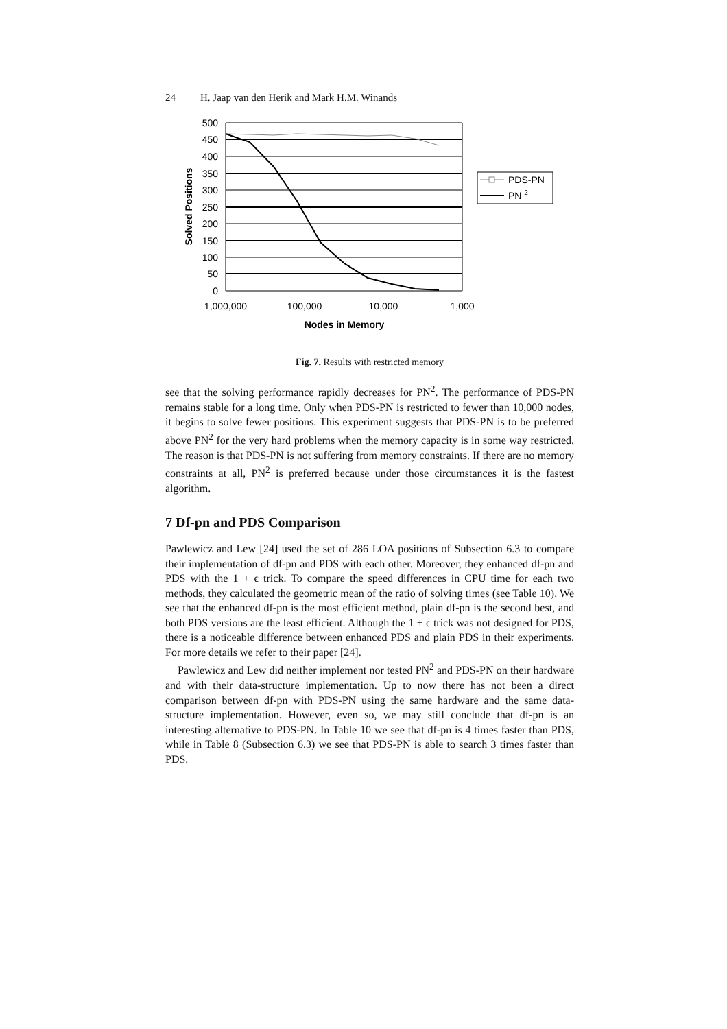24 H. Jaap van den Herik and Mark H.M. Winands
500
450
400
350
300
250
200
150
100
50
0
1,000,000
100,000
10,000
1,000
Nodes in Memory
Solved Positions
PDS-PN
PN 2
Fig. 7. Results with restricted memory
see that the solving performance rapidly decreases for PN<sup>2</sup>. The performance of PDS-PN remains stable for a long time. Only when PDS-PN is restricted to fewer than 10,000 nodes, it begins to solve fewer positions. This experiment suggests that PDS-PN is to be preferred above PN<sup>2</sup> for the very hard problems when the memory capacity is in some way restricted. The reason is that PDS-PN is not suffering from memory constraints. If there are no memory constraints at all, PN<sup>2</sup> is preferred because under those circumstances it is the fastest algorithm.
7 Df-pn and PDS Comparison
Pawlewicz and Lew [24] used the set of 286 LOA positions of Subsection 6.3 to compare their implementation of df-pn and PDS with each other. Moreover, they enhanced df-pn and PDS with the 1 + ϵ trick. To compare the speed differences in CPU time for each two methods, they calculated the geometric mean of the ratio of solving times (see Table 10). We see that the enhanced df-pn is the most efficient method, plain df-pn is the second best, and both PDS versions are the least efficient. Although the 1 + ϵ trick was not designed for PDS, there is a noticeable difference between enhanced PDS and plain PDS in their experiments. For more details we refer to their paper [24].
Pawlewicz and Lew did neither implement nor tested PN<sup>2</sup> and PDS-PN on their hardware and with their data-structure implementation. Up to now there has not been a direct comparison between df-pn with PDS-PN using the same hardware and the same data-structure implementation. However, even so, we may still conclude that df-pn is an interesting alternative to PDS-PN. In Table 10 we see that df-pn is 4 times faster than PDS, while in Table 8 (Subsection 6.3) we see that PDS-PN is able to search 3 times faster than PDS.